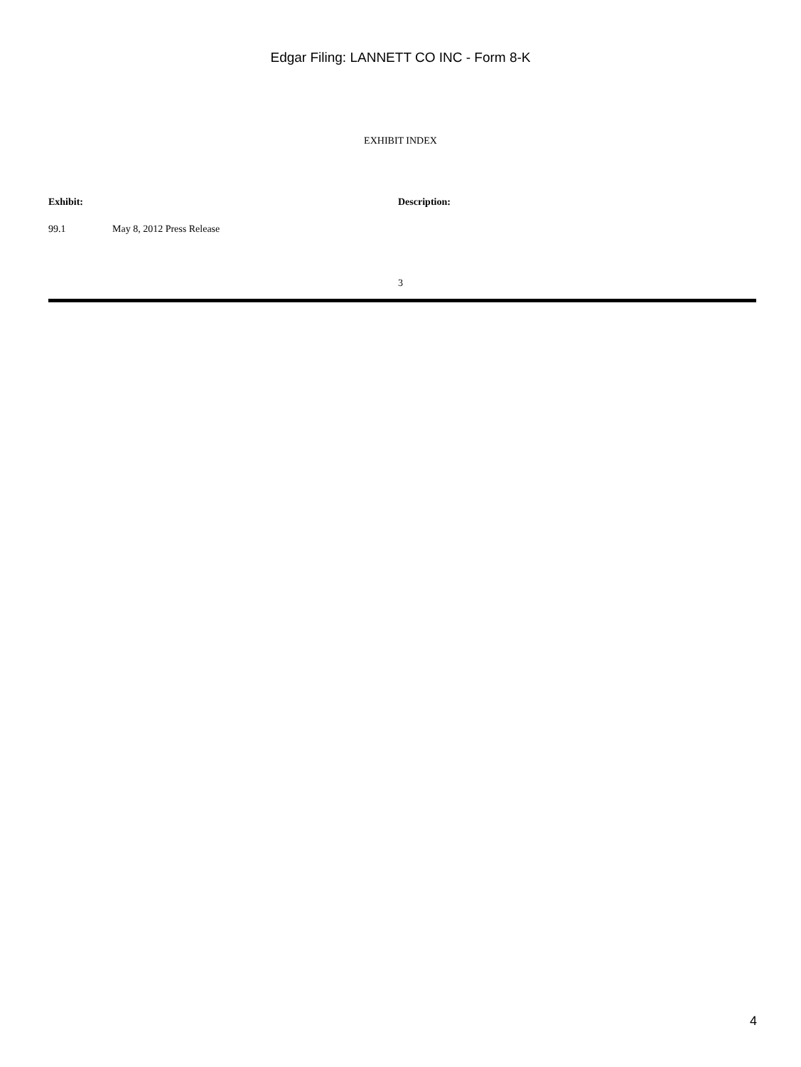Edgar Filing: LANNETT CO INC - Form 8-K
EXHIBIT INDEX
| Exhibit: | | Description: |
| --- | --- | --- |
| 99.1 | May 8, 2012 Press Release | |
3
4